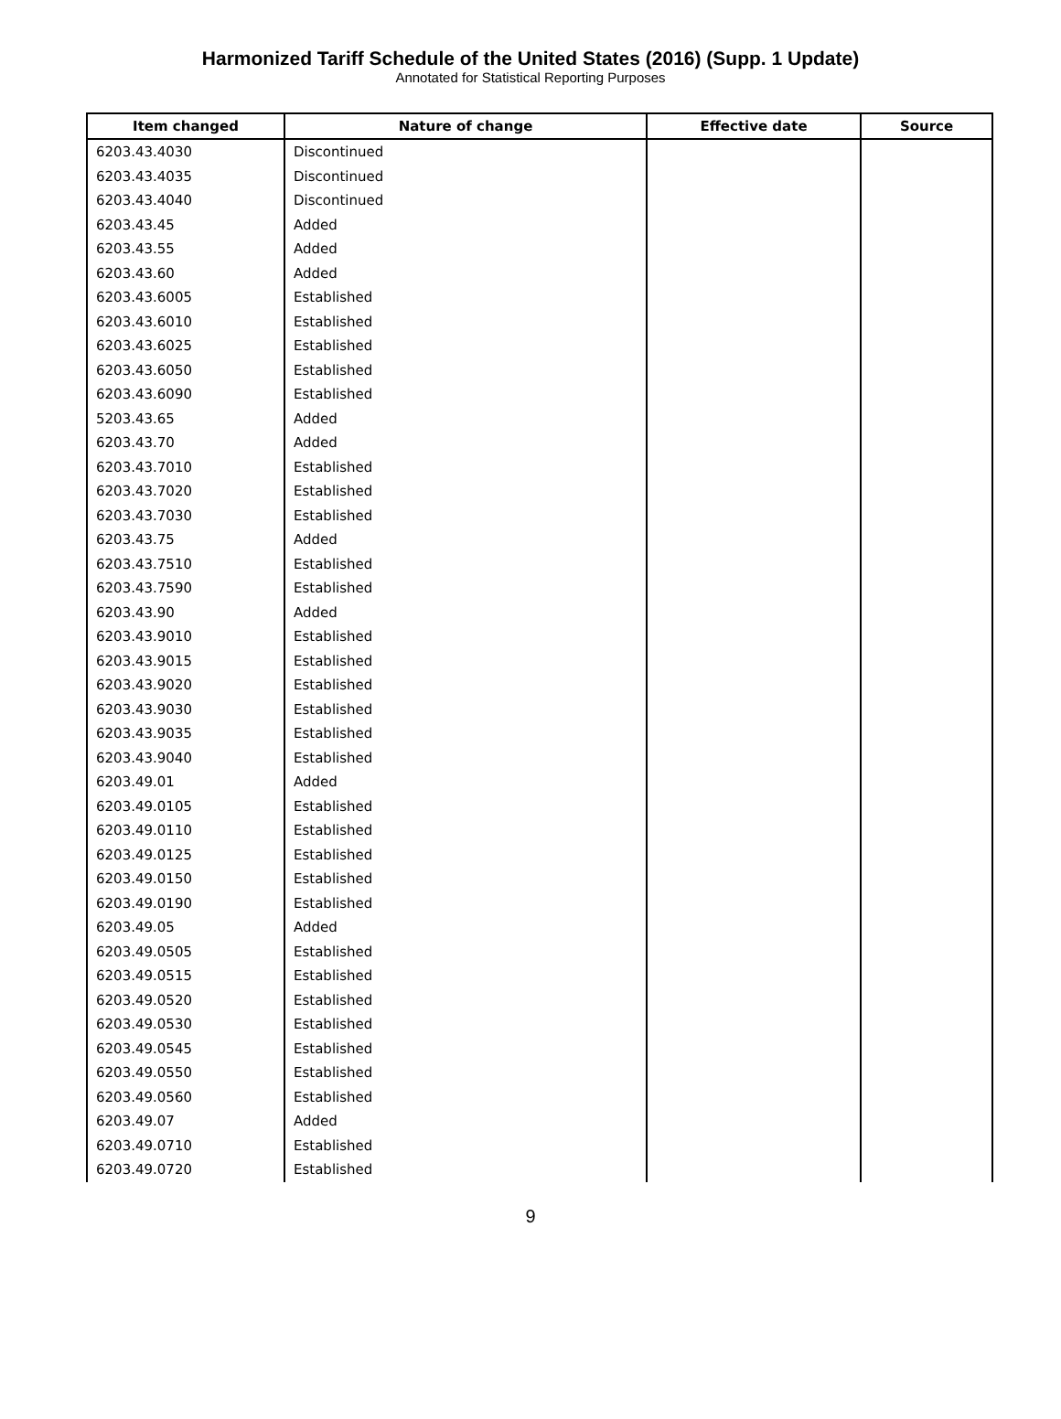Harmonized Tariff Schedule of the United States (2016) (Supp. 1 Update)
Annotated for Statistical Reporting Purposes
| Item changed | Nature of change | Effective date | Source |
| --- | --- | --- | --- |
| 6203.43.4030 | Discontinued | | |
| 6203.43.4035 | Discontinued | | |
| 6203.43.4040 | Discontinued | | |
| 6203.43.45 | Added | | |
| 6203.43.55 | Added | | |
| 6203.43.60 | Added | | |
| 6203.43.6005 | Established | | |
| 6203.43.6010 | Established | | |
| 6203.43.6025 | Established | | |
| 6203.43.6050 | Established | | |
| 6203.43.6090 | Established | | |
| 5203.43.65 | Added | | |
| 6203.43.70 | Added | | |
| 6203.43.7010 | Established | | |
| 6203.43.7020 | Established | | |
| 6203.43.7030 | Established | | |
| 6203.43.75 | Added | | |
| 6203.43.7510 | Established | | |
| 6203.43.7590 | Established | | |
| 6203.43.90 | Added | | |
| 6203.43.9010 | Established | | |
| 6203.43.9015 | Established | | |
| 6203.43.9020 | Established | | |
| 6203.43.9030 | Established | | |
| 6203.43.9035 | Established | | |
| 6203.43.9040 | Established | | |
| 6203.49.01 | Added | | |
| 6203.49.0105 | Established | | |
| 6203.49.0110 | Established | | |
| 6203.49.0125 | Established | | |
| 6203.49.0150 | Established | | |
| 6203.49.0190 | Established | | |
| 6203.49.05 | Added | | |
| 6203.49.0505 | Established | | |
| 6203.49.0515 | Established | | |
| 6203.49.0520 | Established | | |
| 6203.49.0530 | Established | | |
| 6203.49.0545 | Established | | |
| 6203.49.0550 | Established | | |
| 6203.49.0560 | Established | | |
| 6203.49.07 | Added | | |
| 6203.49.0710 | Established | | |
| 6203.49.0720 | Established | | |
9